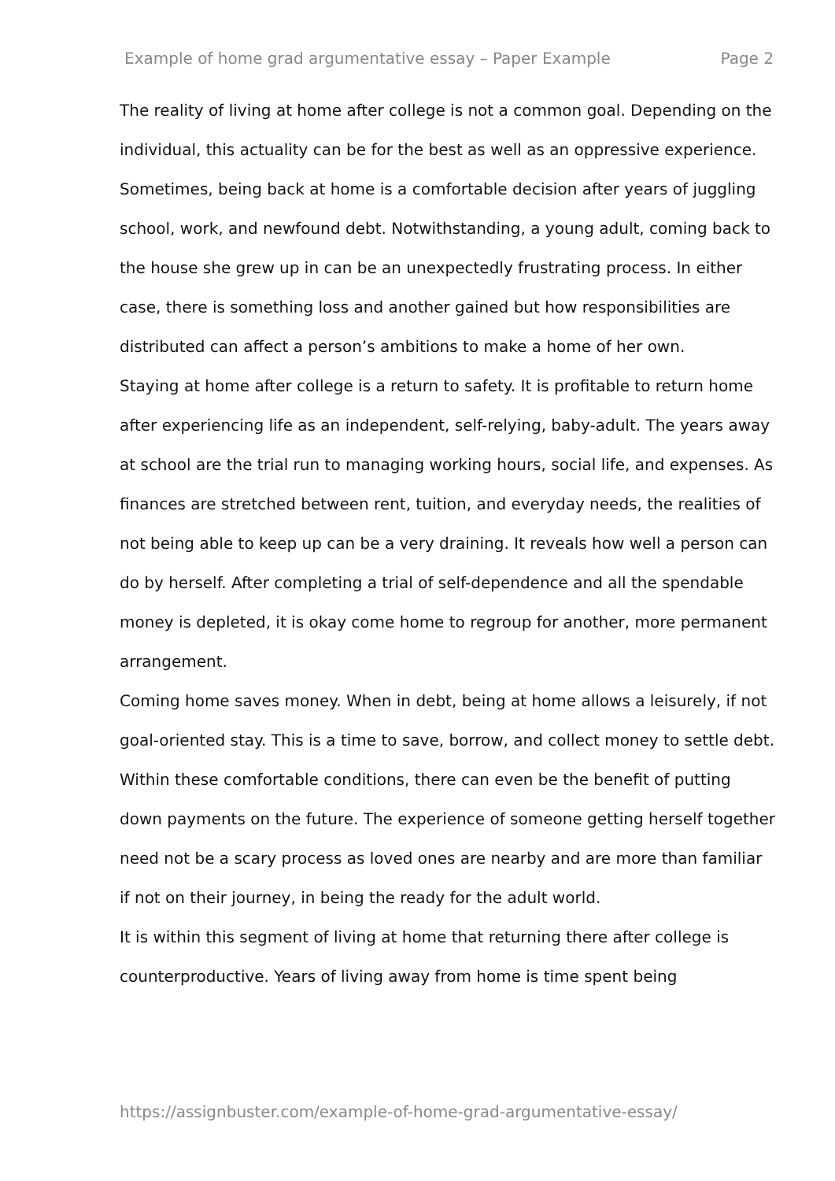Example of home grad argumentative essay – Paper Example Page 2
The reality of living at home after college is not a common goal. Depending on the individual, this actuality can be for the best as well as an oppressive experience. Sometimes, being back at home is a comfortable decision after years of juggling school, work, and newfound debt. Notwithstanding, a young adult, coming back to the house she grew up in can be an unexpectedly frustrating process. In either case, there is something loss and another gained but how responsibilities are distributed can affect a person’s ambitions to make a home of her own.
Staying at home after college is a return to safety. It is profitable to return home after experiencing life as an independent, self-relying, baby-adult. The years away at school are the trial run to managing working hours, social life, and expenses. As finances are stretched between rent, tuition, and everyday needs, the realities of not being able to keep up can be a very draining. It reveals how well a person can do by herself. After completing a trial of self-dependence and all the spendable money is depleted, it is okay come home to regroup for another, more permanent arrangement.
Coming home saves money. When in debt, being at home allows a leisurely, if not goal-oriented stay. This is a time to save, borrow, and collect money to settle debt. Within these comfortable conditions, there can even be the benefit of putting down payments on the future. The experience of someone getting herself together need not be a scary process as loved ones are nearby and are more than familiar if not on their journey, in being the ready for the adult world.
It is within this segment of living at home that returning there after college is counterproductive. Years of living away from home is time spent being
https://assignbuster.com/example-of-home-grad-argumentative-essay/